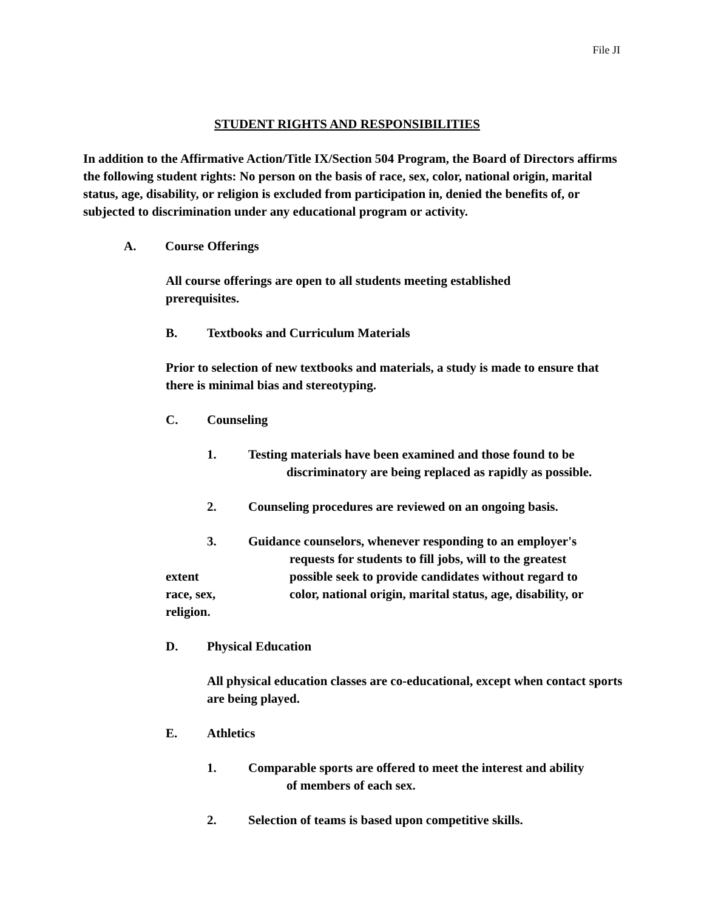File JI
STUDENT RIGHTS AND RESPONSIBILITIES
In addition to the Affirmative Action/Title IX/Section 504 Program, the Board of Directors affirms the following student rights: No person on the basis of race, sex, color, national origin, marital status, age, disability, or religion is excluded from participation in, denied the benefits of, or subjected to discrimination under any educational program or activity.
A. Course Offerings
All course offerings are open to all students meeting established
prerequisites.
B. Textbooks and Curriculum Materials
Prior to selection of new textbooks and materials, a study is made to ensure that there is minimal bias and stereotyping.
C. Counseling
1. Testing materials have been examined and those found to be
discriminatory are being replaced as rapidly as possible.
2. Counseling procedures are reviewed on an ongoing basis.
3. Guidance counselors, whenever responding to an employer's
requests for students to fill jobs, will to the greatest
extent possible seek to provide candidates without regard to
race, sex, color, national origin, marital status, age, disability, or
religion.
D. Physical Education
All physical education classes are co-educational, except when contact sports are being played.
E. Athletics
1. Comparable sports are offered to meet the interest and ability
of members of each sex.
2. Selection of teams is based upon competitive skills.